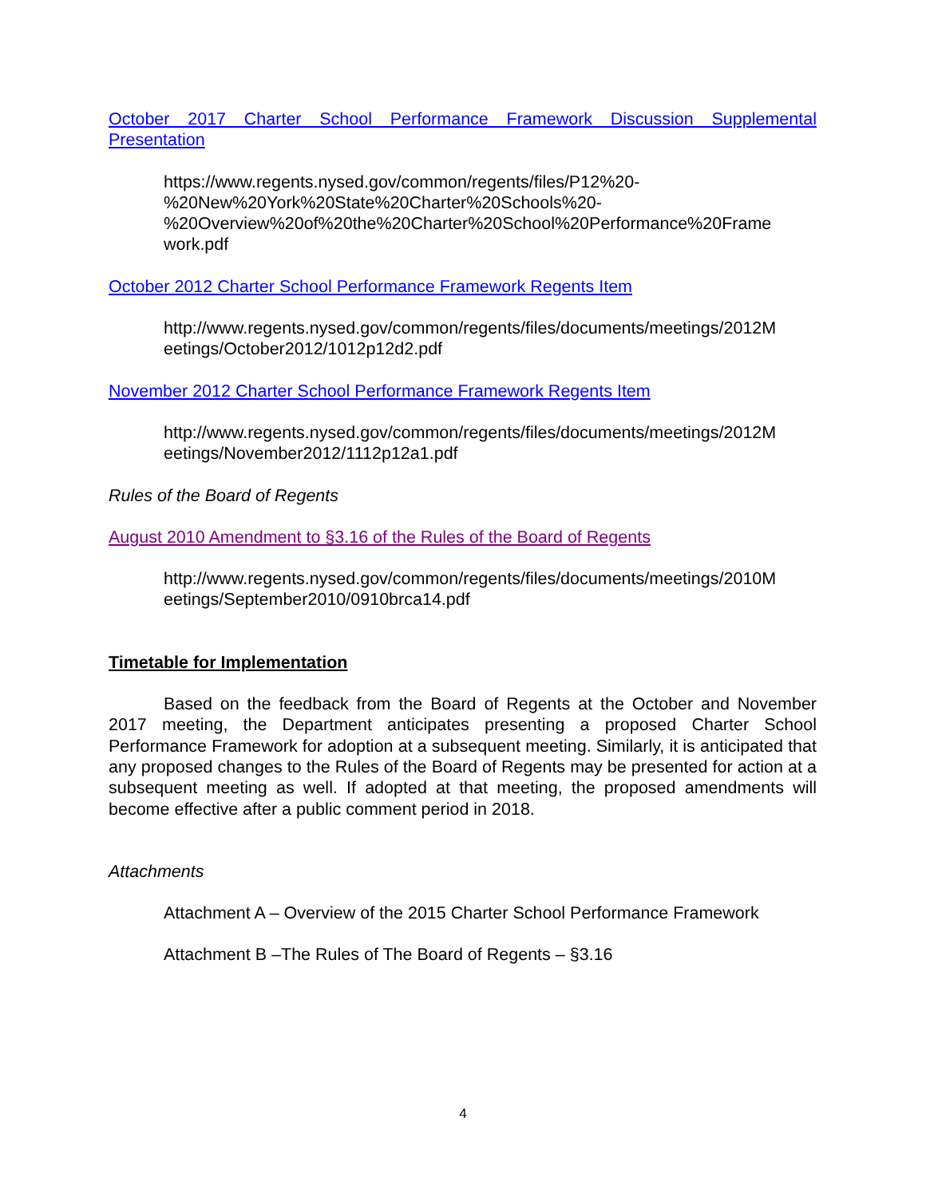October 2017 Charter School Performance Framework Discussion Supplemental Presentation
https://www.regents.nysed.gov/common/regents/files/P12%20-
%20New%20York%20State%20Charter%20Schools%20-
%20Overview%20of%20the%20Charter%20School%20Performance%20Frame
work.pdf
October 2012 Charter School Performance Framework Regents Item
http://www.regents.nysed.gov/common/regents/files/documents/meetings/2012M
eetings/October2012/1012p12d2.pdf
November 2012 Charter School Performance Framework Regents Item
http://www.regents.nysed.gov/common/regents/files/documents/meetings/2012M
eetings/November2012/1112p12a1.pdf
Rules of the Board of Regents
August 2010 Amendment to §3.16 of the Rules of the Board of Regents
http://www.regents.nysed.gov/common/regents/files/documents/meetings/2010M
eetings/September2010/0910brca14.pdf
Timetable for Implementation
Based on the feedback from the Board of Regents at the October and November 2017 meeting, the Department anticipates presenting a proposed Charter School Performance Framework for adoption at a subsequent meeting. Similarly, it is anticipated that any proposed changes to the Rules of the Board of Regents may be presented for action at a subsequent meeting as well. If adopted at that meeting, the proposed amendments will become effective after a public comment period in 2018.
Attachments
Attachment A – Overview of the 2015 Charter School Performance Framework
Attachment B –The Rules of The Board of Regents – §3.16
4